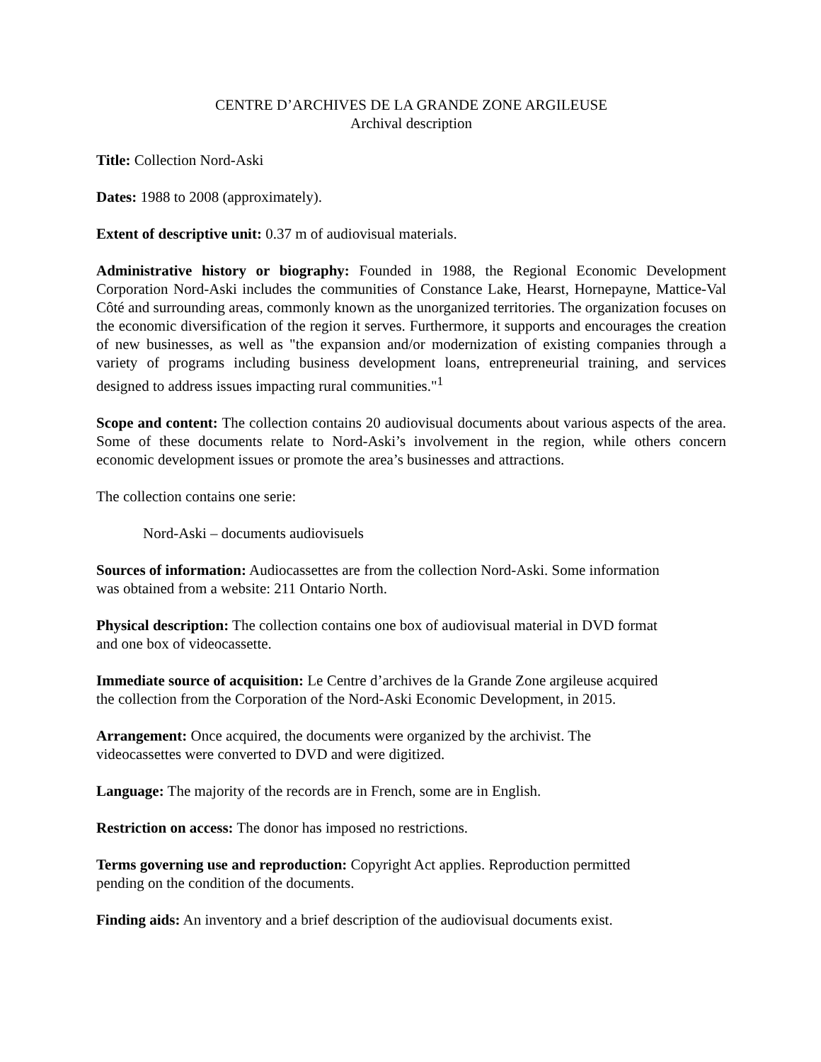CENTRE D’ARCHIVES DE LA GRANDE ZONE ARGILEUSE
Archival description
Title: Collection Nord-Aski
Dates: 1988 to 2008 (approximately).
Extent of descriptive unit: 0.37 m of audiovisual materials.
Administrative history or biography: Founded in 1988, the Regional Economic Development Corporation Nord-Aski includes the communities of Constance Lake, Hearst, Hornepayne, Mattice-Val Côté and surrounding areas, commonly known as the unorganized territories. The organization focuses on the economic diversification of the region it serves. Furthermore, it supports and encourages the creation of new businesses, as well as "the expansion and/or modernization of existing companies through a variety of programs including business development loans, entrepreneurial training, and services designed to address issues impacting rural communities."<sup>1</sup>
Scope and content: The collection contains 20 audiovisual documents about various aspects of the area. Some of these documents relate to Nord-Aski’s involvement in the region, while others concern economic development issues or promote the area’s businesses and attractions.
The collection contains one serie:
Nord-Aski – documents audiovisuels
Sources of information: Audiocassettes are from the collection Nord-Aski. Some information
was obtained from a website: 211 Ontario North.
Physical description: The collection contains one box of audiovisual material in DVD format
and one box of videocassette.
Immediate source of acquisition: Le Centre d’archives de la Grande Zone argileuse acquired
the collection from the Corporation of the Nord-Aski Economic Development, in 2015.
Arrangement: Once acquired, the documents were organized by the archivist. The
videocassettes were converted to DVD and were digitized.
Language: The majority of the records are in French, some are in English.
Restriction on access: The donor has imposed no restrictions.
Terms governing use and reproduction: Copyright Act applies. Reproduction permitted
pending on the condition of the documents.
Finding aids: An inventory and a brief description of the audiovisual documents exist.